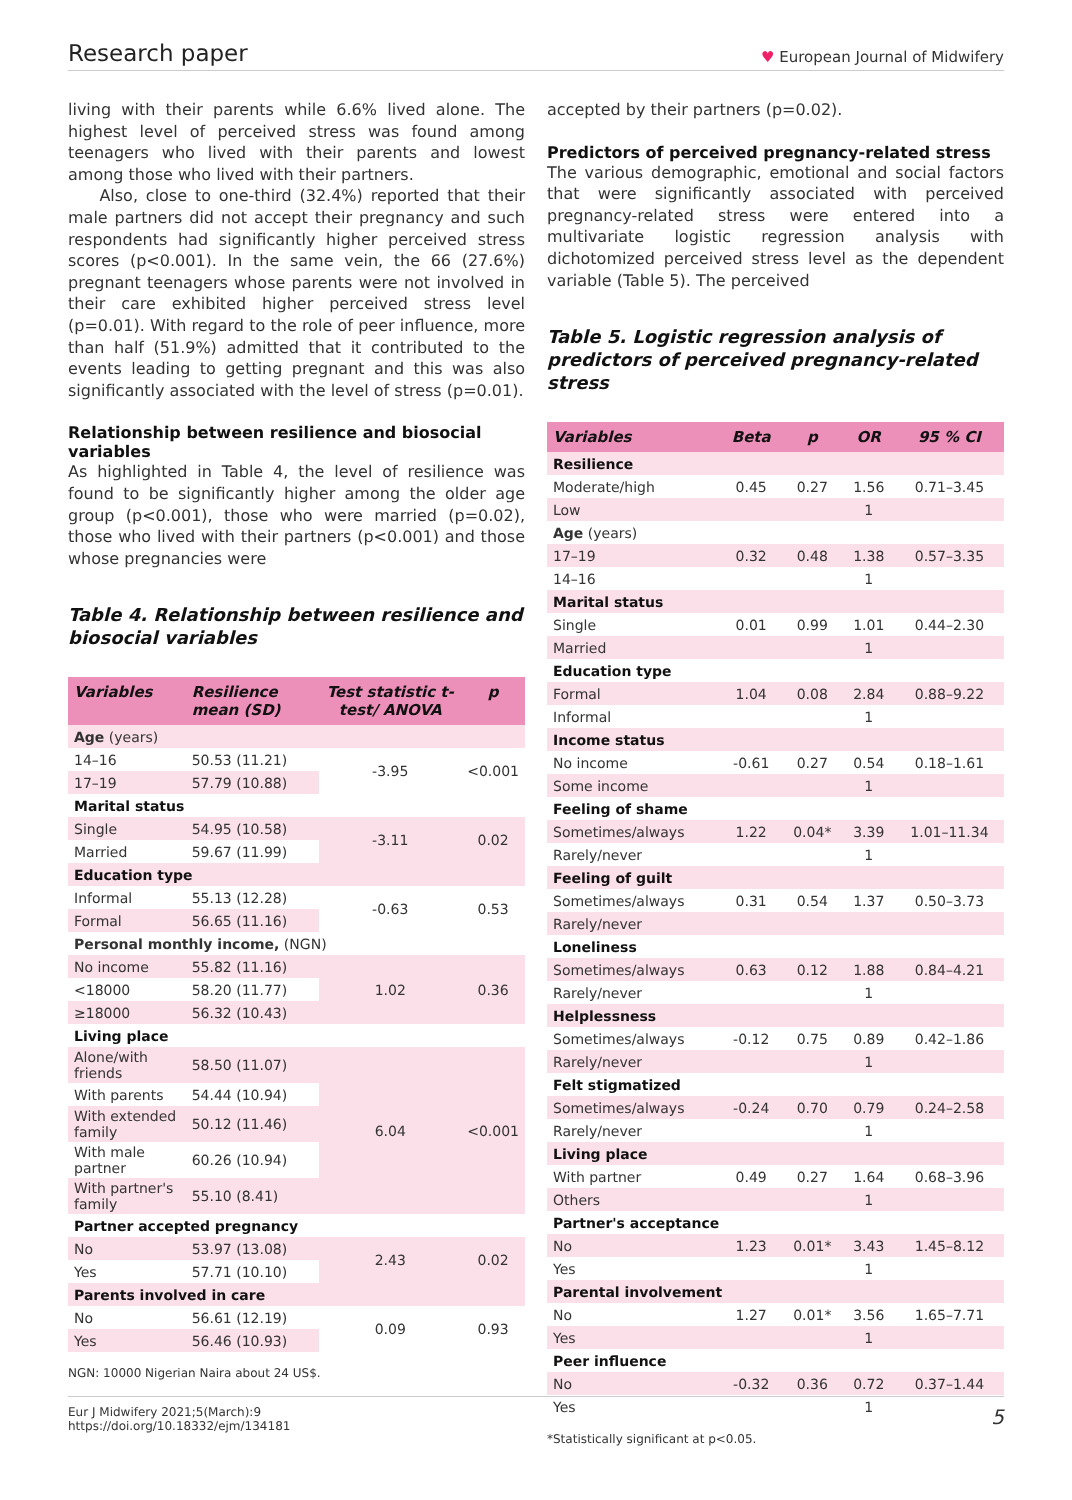Research paper ♥ European Journal of Midwifery
living with their parents while 6.6% lived alone. The highest level of perceived stress was found among teenagers who lived with their parents and lowest among those who lived with their partners.
Also, close to one-third (32.4%) reported that their male partners did not accept their pregnancy and such respondents had significantly higher perceived stress scores (p<0.001). In the same vein, the 66 (27.6%) pregnant teenagers whose parents were not involved in their care exhibited higher perceived stress level (p=0.01). With regard to the role of peer influence, more than half (51.9%) admitted that it contributed to the events leading to getting pregnant and this was also significantly associated with the level of stress (p=0.01).
Relationship between resilience and biosocial variables
As highlighted in Table 4, the level of resilience was found to be significantly higher among the older age group (p<0.001), those who were married (p=0.02), those who lived with their partners (p<0.001) and those whose pregnancies were
Table 4. Relationship between resilience and biosocial variables
| Variables | Resilience mean (SD) | Test statistic t-test/ ANOVA | p |
| --- | --- | --- | --- |
| Age (years) | | | |
| 14–16 | 50.53 (11.21) | -3.95 | <0.001 |
| 17–19 | 57.79 (10.88) | | |
| Marital status | | | |
| Single | 54.95 (10.58) | -3.11 | 0.02 |
| Married | 59.67 (11.99) | | |
| Education type | | | |
| Informal | 55.13 (12.28) | -0.63 | 0.53 |
| Formal | 56.65 (11.16) | | |
| Personal monthly income, (NGN) | | | |
| No income | 55.82 (11.16) | 1.02 | 0.36 |
| <18000 | 58.20 (11.77) | | |
| ≥18000 | 56.32 (10.43) | | |
| Living place | | | |
| Alone/with friends | 58.50 (11.07) | 6.04 | <0.001 |
| With parents | 54.44 (10.94) | | |
| With extended family | 50.12 (11.46) | | |
| With male partner | 60.26 (10.94) | | |
| With partner's family | 55.10 (8.41) | | |
| Partner accepted pregnancy | | | |
| No | 53.97 (13.08) | 2.43 | 0.02 |
| Yes | 57.71 (10.10) | | |
| Parents involved in care | | | |
| No | 56.61 (12.19) | 0.09 | 0.93 |
| Yes | 56.46 (10.93) | | |
NGN: 10000 Nigerian Naira about 24 US$.
accepted by their partners (p=0.02).
Predictors of perceived pregnancy-related stress
The various demographic, emotional and social factors that were significantly associated with perceived pregnancy-related stress were entered into a multivariate logistic regression analysis with dichotomized perceived stress level as the dependent variable (Table 5). The perceived
Table 5. Logistic regression analysis of predictors of perceived pregnancy-related stress
| Variables | Beta | p | OR | 95 % CI |
| --- | --- | --- | --- | --- |
| Resilience | | | | |
| Moderate/high | 0.45 | 0.27 | 1.56 | 0.71–3.45 |
| Low | | | 1 | |
| Age (years) | | | | |
| 17–19 | 0.32 | 0.48 | 1.38 | 0.57–3.35 |
| 14–16 | | | 1 | |
| Marital status | | | | |
| Single | 0.01 | 0.99 | 1.01 | 0.44–2.30 |
| Married | | | 1 | |
| Education type | | | | |
| Formal | 1.04 | 0.08 | 2.84 | 0.88–9.22 |
| Informal | | | 1 | |
| Income status | | | | |
| No income | -0.61 | 0.27 | 0.54 | 0.18–1.61 |
| Some income | | | 1 | |
| Feeling of shame | | | | |
| Sometimes/always | 1.22 | 0.04* | 3.39 | 1.01–11.34 |
| Rarely/never | | | 1 | |
| Feeling of guilt | | | | |
| Sometimes/always | 0.31 | 0.54 | 1.37 | 0.50–3.73 |
| Rarely/never | | | | |
| Loneliness | | | | |
| Sometimes/always | 0.63 | 0.12 | 1.88 | 0.84–4.21 |
| Rarely/never | | | 1 | |
| Helplessness | | | | |
| Sometimes/always | -0.12 | 0.75 | 0.89 | 0.42–1.86 |
| Rarely/never | | | 1 | |
| Felt stigmatized | | | | |
| Sometimes/always | -0.24 | 0.70 | 0.79 | 0.24–2.58 |
| Rarely/never | | | 1 | |
| Living place | | | | |
| With partner | 0.49 | 0.27 | 1.64 | 0.68–3.96 |
| Others | | | 1 | |
| Partner's acceptance | | | | |
| No | 1.23 | 0.01* | 3.43 | 1.45–8.12 |
| Yes | | | 1 | |
| Parental involvement | | | | |
| No | 1.27 | 0.01* | 3.56 | 1.65–7.71 |
| Yes | | | 1 | |
| Peer influence | | | | |
| No | -0.32 | 0.36 | 0.72 | 0.37–1.44 |
| Yes | | | 1 | |
*Statistically significant at p<0.05.
Eur J Midwifery 2021;5(March):9
https://doi.org/10.18332/ejm/134181 5